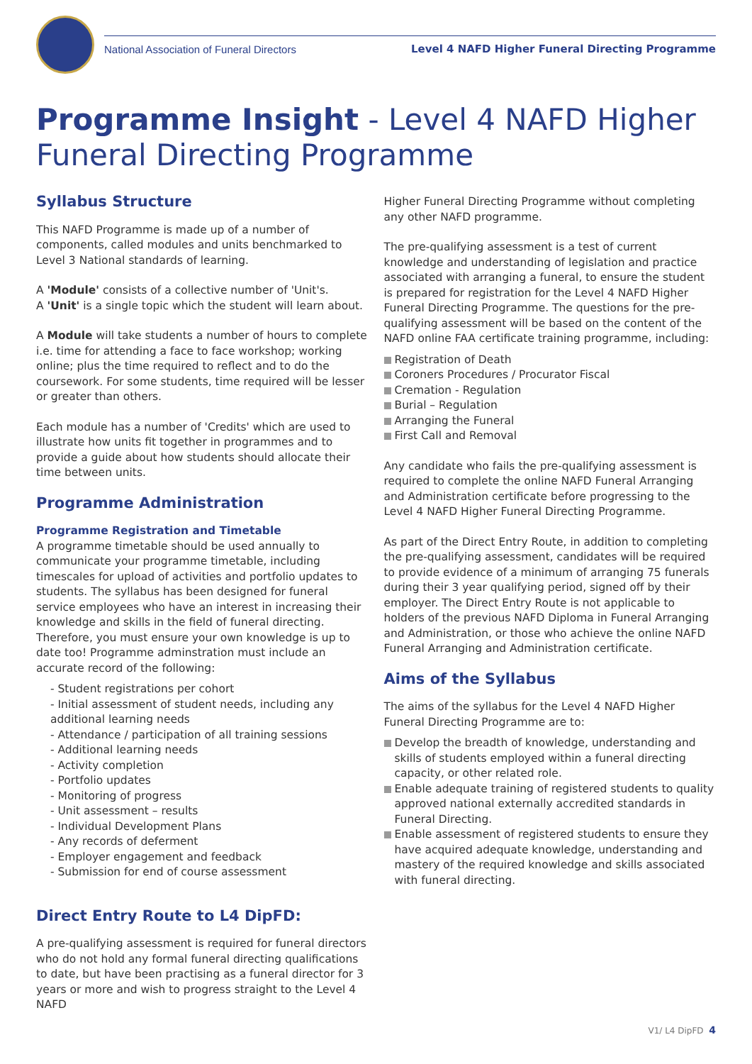National Association of Funeral Directors Level 4 NAFD Higher Funeral Directing Programme
Programme Insight - Level 4 NAFD Higher Funeral Directing Programme
Syllabus Structure
This NAFD Programme is made up of a number of components, called modules and units benchmarked to Level 3 National standards of learning.
A 'Module' consists of a collective number of 'Unit's.
A 'Unit' is a single topic which the student will learn about.
A Module will take students a number of hours to complete i.e. time for attending a face to face workshop; working online; plus the time required to reflect and to do the coursework. For some students, time required will be lesser or greater than others.
Each module has a number of 'Credits' which are used to illustrate how units fit together in programmes and to provide a guide about how students should allocate their time between units.
Programme Administration
Programme Registration and Timetable
A programme timetable should be used annually to communicate your programme timetable, including timescales for upload of activities and portfolio updates to students. The syllabus has been designed for funeral service employees who have an interest in increasing their knowledge and skills in the field of funeral directing. Therefore, you must ensure your own knowledge is up to date too! Programme adminstration must include an accurate record of the following:
- Student registrations per cohort
- Initial assessment of student needs, including any additional learning needs
- Attendance / participation of all training sessions
- Additional learning needs
- Activity completion
- Portfolio updates
- Monitoring of progress
- Unit assessment – results
- Individual Development Plans
- Any records of deferment
- Employer engagement and feedback
- Submission for end of course assessment
Direct Entry Route to L4 DipFD:
A pre-qualifying assessment is required for funeral directors who do not hold any formal funeral directing qualifications to date, but have been practising as a funeral director for 3 years or more and wish to progress straight to the Level 4 NAFD
Higher Funeral Directing Programme without completing any other NAFD programme.
The pre-qualifying assessment is a test of current knowledge and understanding of legislation and practice associated with arranging a funeral, to ensure the student is prepared for registration for the Level 4 NAFD Higher Funeral Directing Programme. The questions for the pre-qualifying assessment will be based on the content of the NAFD online FAA certificate training programme, including:
Registration of Death
Coroners Procedures / Procurator Fiscal
Cremation - Regulation
Burial – Regulation
Arranging the Funeral
First Call and Removal
Any candidate who fails the pre-qualifying assessment is required to complete the online NAFD Funeral Arranging and Administration certificate before progressing to the Level 4 NAFD Higher Funeral Directing Programme.
As part of the Direct Entry Route, in addition to completing the pre-qualifying assessment, candidates will be required to provide evidence of a minimum of arranging 75 funerals during their 3 year qualifying period, signed off by their employer. The Direct Entry Route is not applicable to holders of the previous NAFD Diploma in Funeral Arranging and Administration, or those who achieve the online NAFD Funeral Arranging and Administration certificate.
Aims of the Syllabus
The aims of the syllabus for the Level 4 NAFD Higher Funeral Directing Programme are to:
Develop the breadth of knowledge, understanding and skills of students employed within a funeral directing capacity, or other related role.
Enable adequate training of registered students to quality approved national externally accredited standards in Funeral Directing.
Enable assessment of registered students to ensure they have acquired adequate knowledge, understanding and mastery of the required knowledge and skills associated with funeral directing.
V1/ L4 DipFD 4